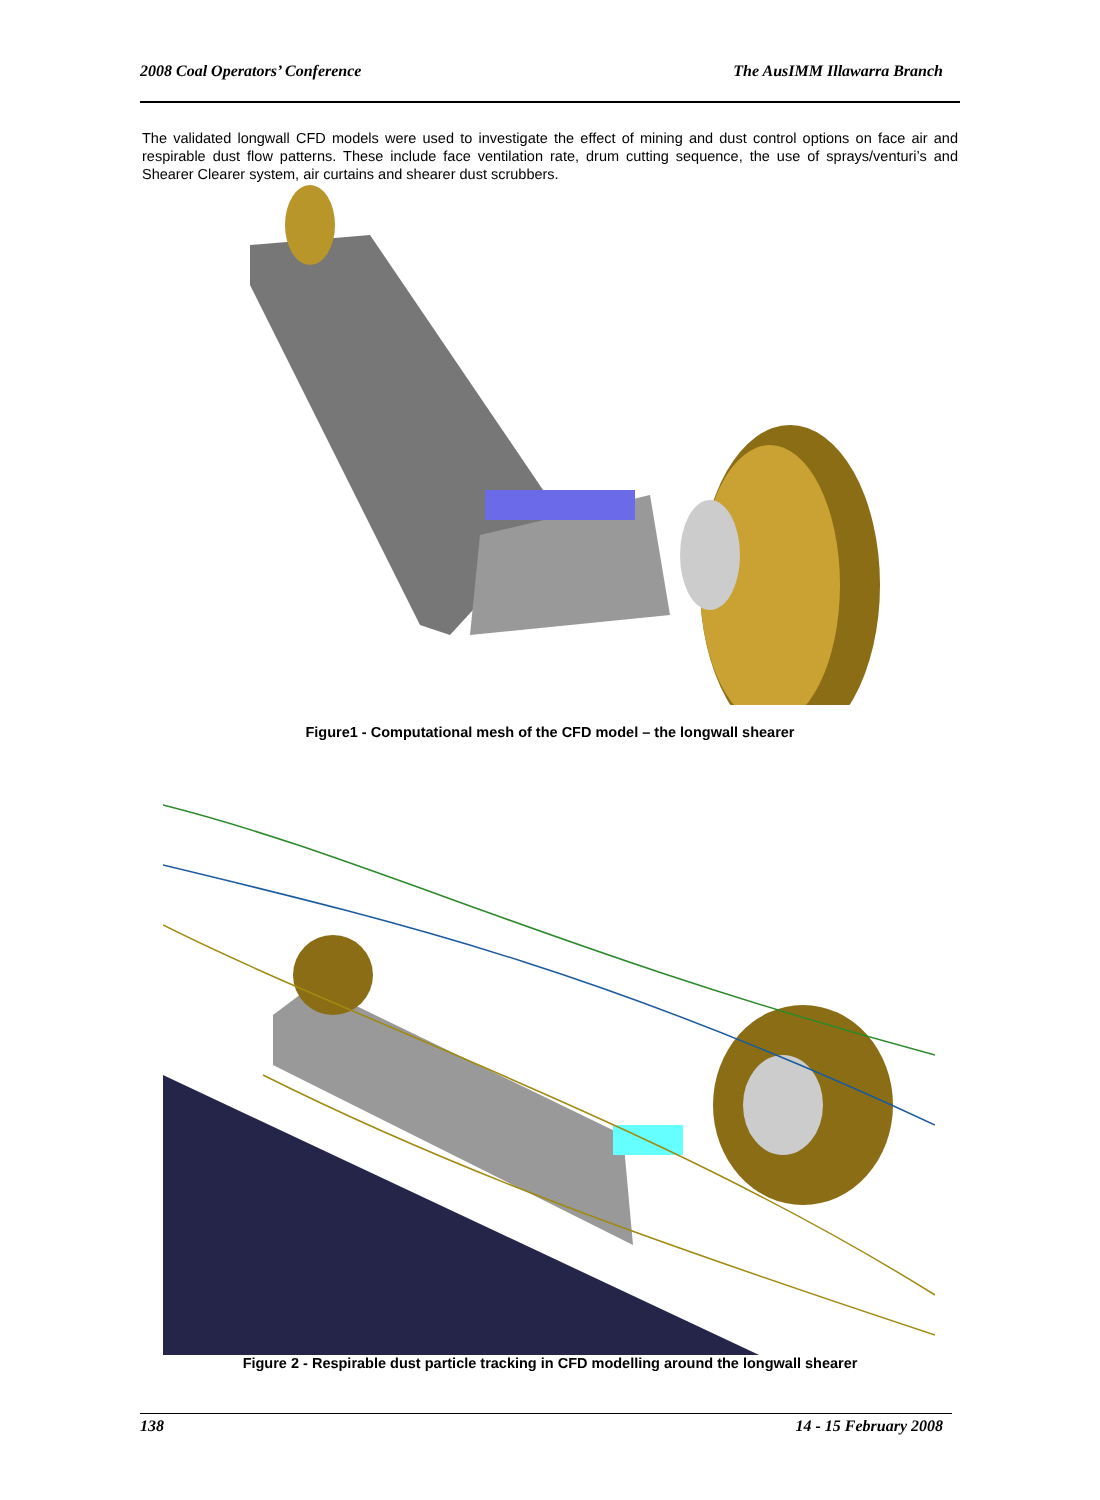2008 Coal Operators’ Conference The AusIMM Illawarra Branch
The validated longwall CFD models were used to investigate the effect of mining and dust control options on face air and respirable dust flow patterns. These include face ventilation rate, drum cutting sequence, the use of sprays/venturi’s and Shearer Clearer system, air curtains and shearer dust scrubbers.
Figure1 - Computational mesh of the CFD model – the longwall shearer
Figure 2 - Respirable dust particle tracking in CFD modelling around the longwall shearer
138 14 - 15 February 2008